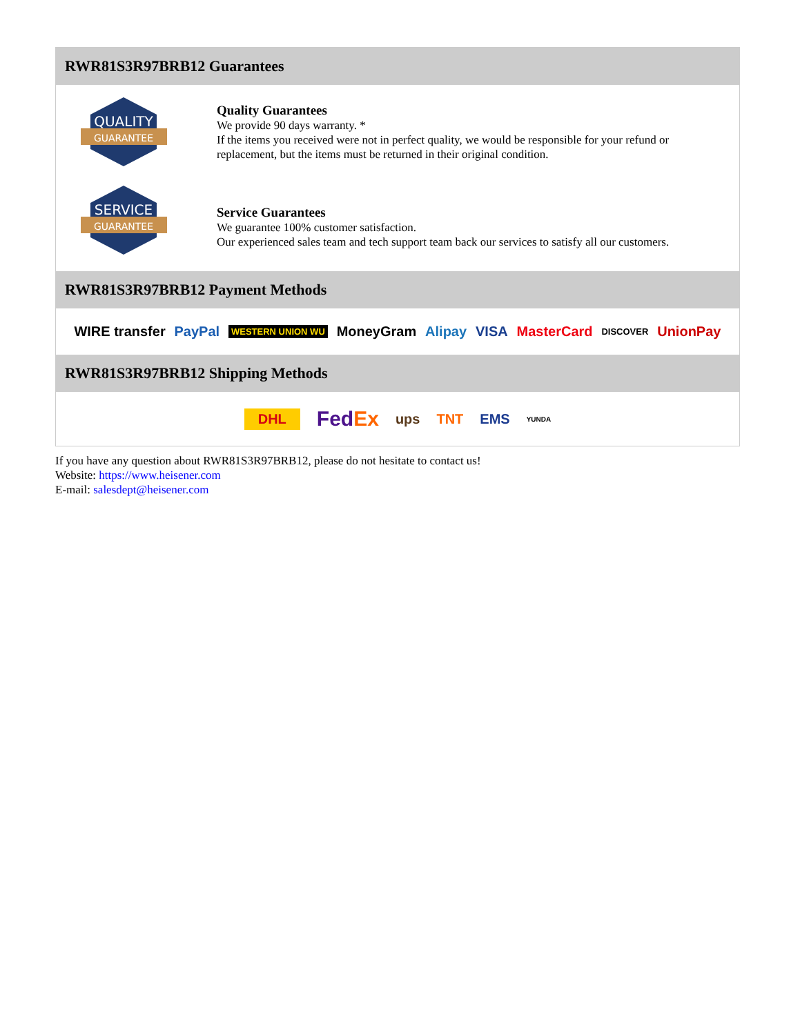RWR81S3R97BRB12 Guarantees
QUALITY
GUARANTEE
Quality Guarantees
We provide 90 days warranty. *
If the items you received were not in perfect quality, we would be responsible for your refund or replacement, but the items must be returned in their original condition.
SERVICE
GUARANTEE
Service Guarantees
We guarantee 100% customer satisfaction.
Our experienced sales team and tech support team back our services to satisfy all our customers.
RWR81S3R97BRB12 Payment Methods
WIRE transfer PayPal WESTERN UNION WU MoneyGram Alipay VISA MasterCard DISCOVER UnionPay
RWR81S3R97BRB12 Shipping Methods
DHL FedEx ups TNT EMS YUNDA
If you have any question about RWR81S3R97BRB12, please do not hesitate to contact us!
Website: https://www.heisener.com
E-mail: salesdept@heisener.com